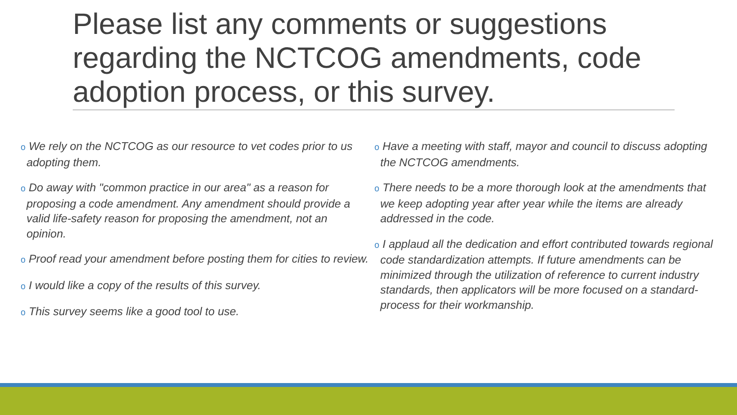Please list any comments or suggestions regarding the NCTCOG amendments, code adoption process, or this survey.
o We rely on the NCTCOG as our resource to vet codes prior to us adopting them.
o Do away with "common practice in our area" as a reason for proposing a code amendment. Any amendment should provide a valid life-safety reason for proposing the amendment, not an opinion.
o Proof read your amendment before posting them for cities to review.
o I would like a copy of the results of this survey.
o This survey seems like a good tool to use.
o Have a meeting with staff, mayor and council to discuss adopting the NCTCOG amendments.
o There needs to be a more thorough look at the amendments that we keep adopting year after year while the items are already addressed in the code.
o I applaud all the dedication and effort contributed towards regional code standardization attempts. If future amendments can be minimized through the utilization of reference to current industry standards, then applicators will be more focused on a standard-process for their workmanship.